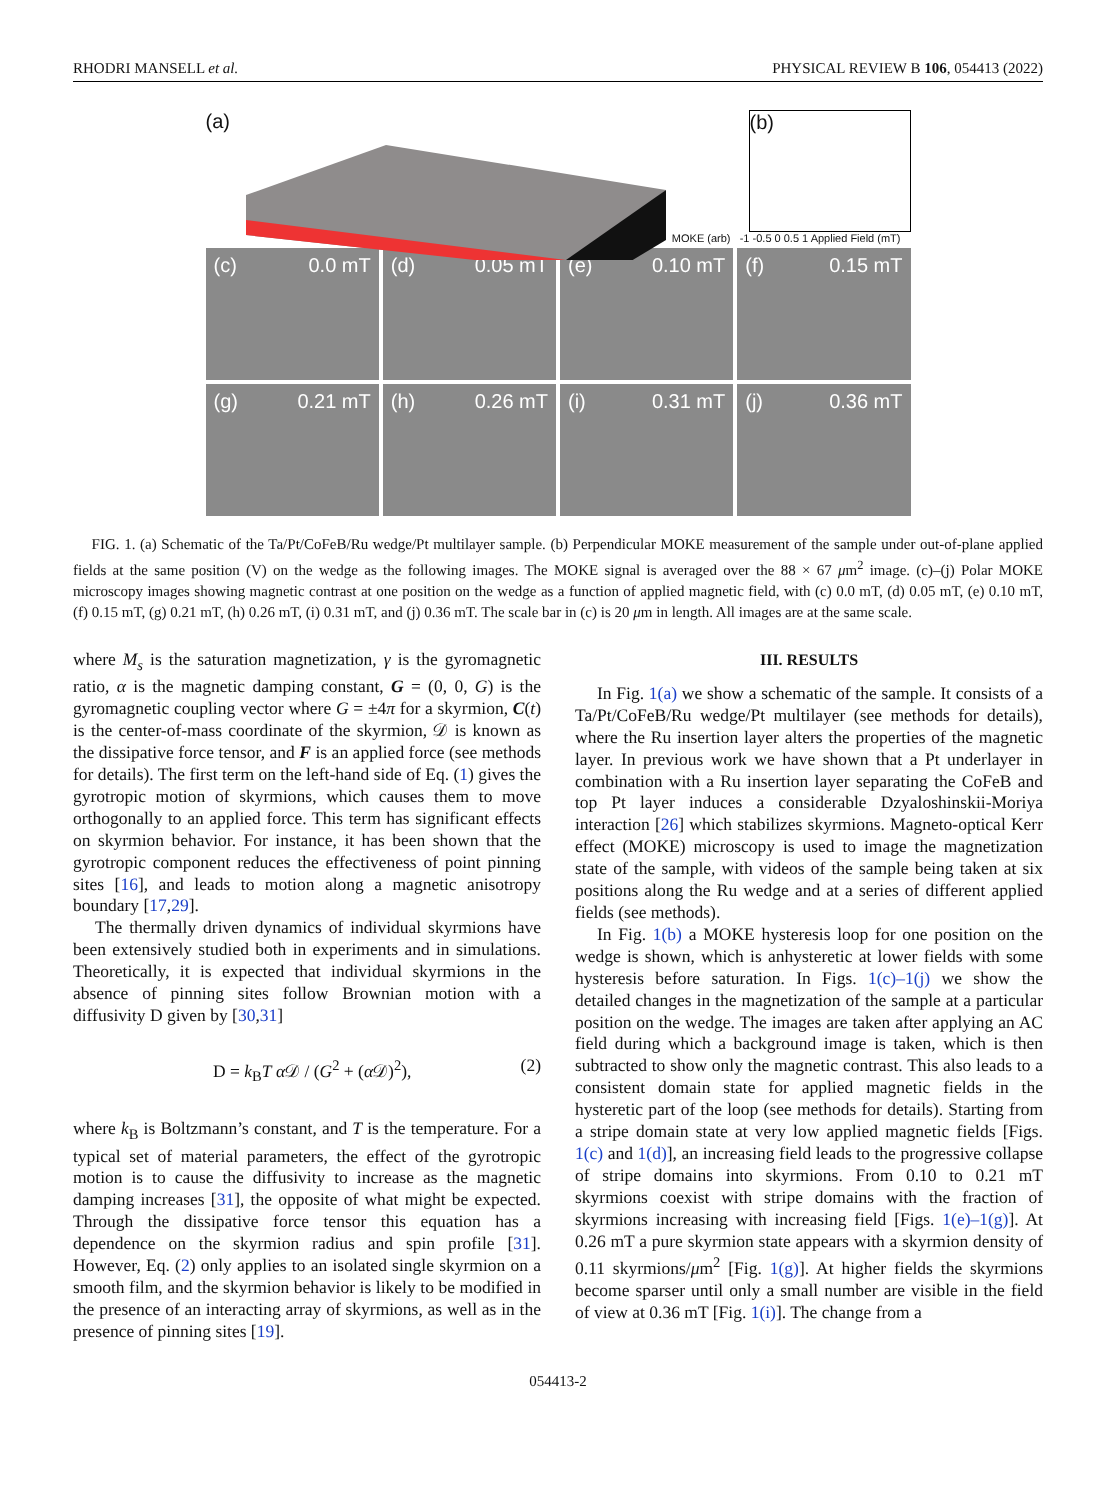RHODRI MANSELL et al. PHYSICAL REVIEW B 106, 054413 (2022)
(a)
(b)
MOKE (arb) -1 -0.5 0 0.5 1 Applied Field (mT)
(c) 0.0 mT
(d) 0.05 mT
(e) 0.10 mT
(f) 0.15 mT
(g) 0.21 mT
(h) 0.26 mT
(i) 0.31 mT
(j) 0.36 mT
FIG. 1. (a) Schematic of the Ta/Pt/CoFeB/Ru wedge/Pt multilayer sample. (b) Perpendicular MOKE measurement of the sample under out-of-plane applied fields at the same position (V) on the wedge as the following images. The MOKE signal is averaged over the 88 × 67 μm<sup>2</sup> image. (c)–(j) Polar MOKE microscopy images showing magnetic contrast at one position on the wedge as a function of applied magnetic field, with (c) 0.0 mT, (d) 0.05 mT, (e) 0.10 mT, (f) 0.15 mT, (g) 0.21 mT, (h) 0.26 mT, (i) 0.31 mT, and (j) 0.36 mT. The scale bar in (c) is 20 μm in length. All images are at the same scale.
where M<sub>s</sub> is the saturation magnetization, γ is the gyromagnetic ratio, α is the magnetic damping constant, G = (0, 0, G) is the gyromagnetic coupling vector where G = ±4π for a skyrmion, C(t) is the center-of-mass coordinate of the skyrmion, 𝒟 is known as the dissipative force tensor, and F is an applied force (see methods for details). The first term on the left-hand side of Eq. (1) gives the gyrotropic motion of skyrmions, which causes them to move orthogonally to an applied force. This term has significant effects on skyrmion behavior. For instance, it has been shown that the gyrotropic component reduces the effectiveness of point pinning sites [16], and leads to motion along a magnetic anisotropy boundary [17,29].
The thermally driven dynamics of individual skyrmions have been extensively studied both in experiments and in simulations. Theoretically, it is expected that individual skyrmions in the absence of pinning sites follow Brownian motion with a diffusivity D given by [30,31]
D = k<sub>B</sub>T α 𝒟 / (G<sup>2</sup> + (α 𝒟)<sup>2</sup>), (2)
where k<sub>B</sub> is Boltzmann’s constant, and T is the temperature. For a typical set of material parameters, the effect of the gyrotropic motion is to cause the diffusivity to increase as the magnetic damping increases [31], the opposite of what might be expected. Through the dissipative force tensor this equation has a dependence on the skyrmion radius and spin profile [31]. However, Eq. (2) only applies to an isolated single skyrmion on a smooth film, and the skyrmion behavior is likely to be modified in the presence of an interacting array of skyrmions, as well as in the presence of pinning sites [19].
III. RESULTS
In Fig. 1(a) we show a schematic of the sample. It consists of a Ta/Pt/CoFeB/Ru wedge/Pt multilayer (see methods for details), where the Ru insertion layer alters the properties of the magnetic layer. In previous work we have shown that a Pt underlayer in combination with a Ru insertion layer separating the CoFeB and top Pt layer induces a considerable Dzyaloshinskii-Moriya interaction [26] which stabilizes skyrmions. Magneto-optical Kerr effect (MOKE) microscopy is used to image the magnetization state of the sample, with videos of the sample being taken at six positions along the Ru wedge and at a series of different applied fields (see methods).
In Fig. 1(b) a MOKE hysteresis loop for one position on the wedge is shown, which is anhysteretic at lower fields with some hysteresis before saturation. In Figs. 1(c)–1(j) we show the detailed changes in the magnetization of the sample at a particular position on the wedge. The images are taken after applying an AC field during which a background image is taken, which is then subtracted to show only the magnetic contrast. This also leads to a consistent domain state for applied magnetic fields in the hysteretic part of the loop (see methods for details). Starting from a stripe domain state at very low applied magnetic fields [Figs. 1(c) and 1(d)], an increasing field leads to the progressive collapse of stripe domains into skyrmions. From 0.10 to 0.21 mT skyrmions coexist with stripe domains with the fraction of skyrmions increasing with increasing field [Figs. 1(e)–1(g)]. At 0.26 mT a pure skyrmion state appears with a skyrmion density of 0.11 skyrmions/μm<sup>2</sup> [Fig. 1(g)]. At higher fields the skyrmions become sparser until only a small number are visible in the field of view at 0.36 mT [Fig. 1(i)]. The change from a
054413-2